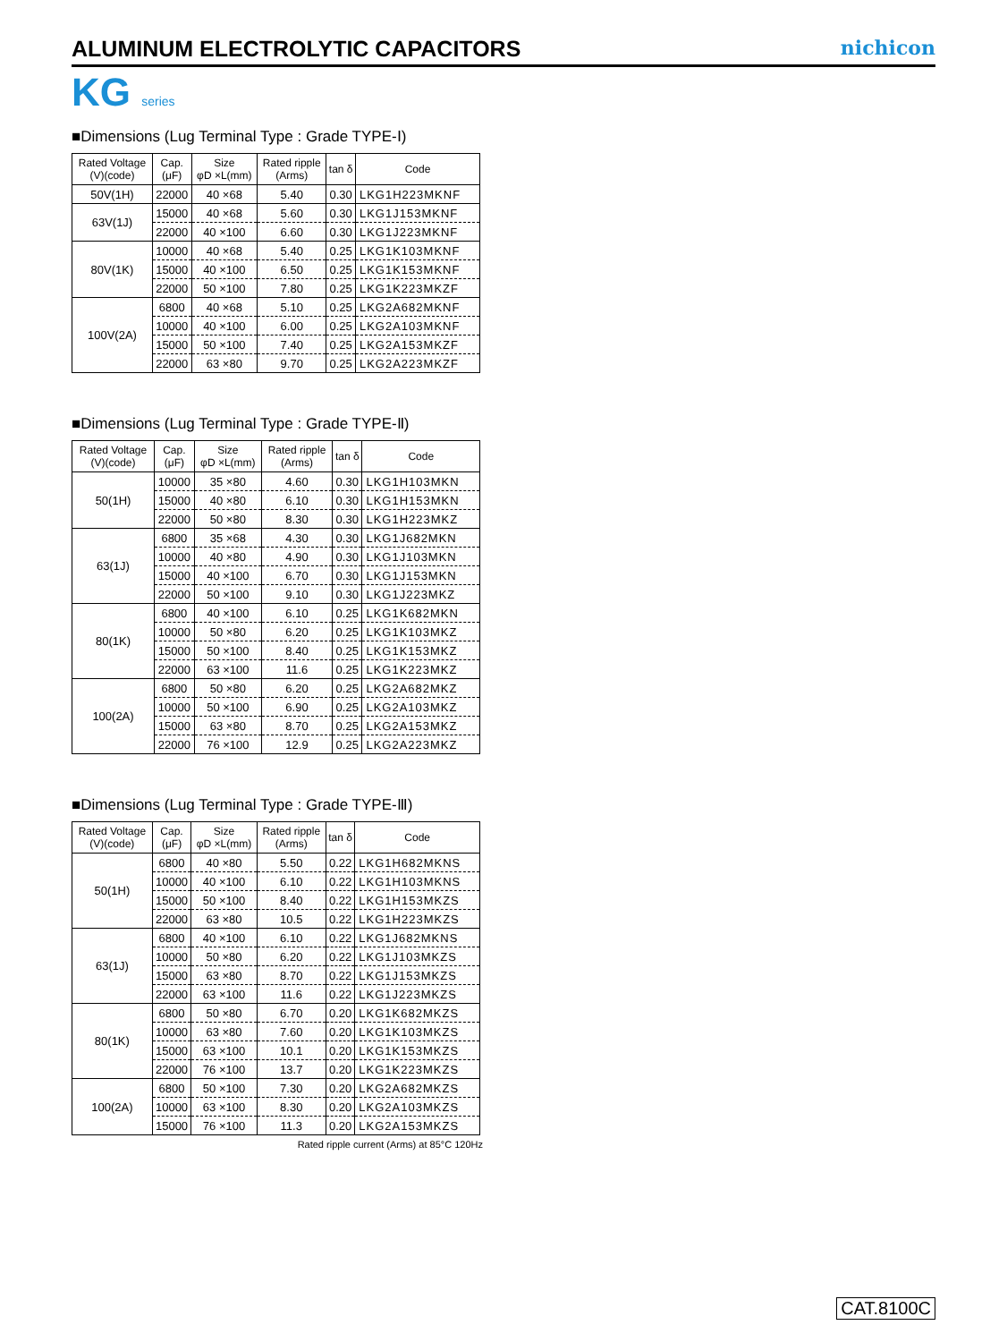ALUMINUM ELECTROLYTIC CAPACITORS
nichicon
KG series
■Dimensions (Lug Terminal Type : Grade TYPE-Ⅰ)
| Rated Voltage (V)(code) | Cap. (μF) | Size φD ×L(mm) | Rated ripple (Arms) | tan δ | Code |
| --- | --- | --- | --- | --- | --- |
| 50V(1H) | 22000 | 40 ×68 | 5.40 | 0.30 | LKG1H223MKNF |
| 63V(1J) | 15000 | 40 ×68 | 5.60 | 0.30 | LKG1J153MKNF |
| | 22000 | 40 ×100 | 6.60 | 0.30 | LKG1J223MKNF |
| 80V(1K) | 10000 | 40 ×68 | 5.40 | 0.25 | LKG1K103MKNF |
| | 15000 | 40 ×100 | 6.50 | 0.25 | LKG1K153MKNF |
| | 22000 | 50 ×100 | 7.80 | 0.25 | LKG1K223MKZF |
| 100V(2A) | 6800 | 40 ×68 | 5.10 | 0.25 | LKG2A682MKNF |
| | 10000 | 40 ×100 | 6.00 | 0.25 | LKG2A103MKNF |
| | 15000 | 50 ×100 | 7.40 | 0.25 | LKG2A153MKZF |
| | 22000 | 63 ×80 | 9.70 | 0.25 | LKG2A223MKZF |
■Dimensions (Lug Terminal Type : Grade TYPE-Ⅱ)
| Rated Voltage (V)(code) | Cap. (μF) | Size φD ×L(mm) | Rated ripple (Arms) | tan δ | Code |
| --- | --- | --- | --- | --- | --- |
| 50(1H) | 10000 | 35 ×80 | 4.60 | 0.30 | LKG1H103MKN |
| | 15000 | 40 ×80 | 6.10 | 0.30 | LKG1H153MKN |
| | 22000 | 50 ×80 | 8.30 | 0.30 | LKG1H223MKZ |
| 63(1J) | 6800 | 35 ×68 | 4.30 | 0.30 | LKG1J682MKN |
| | 10000 | 40 ×80 | 4.90 | 0.30 | LKG1J103MKN |
| | 15000 | 40 ×100 | 6.70 | 0.30 | LKG1J153MKN |
| | 22000 | 50 ×100 | 9.10 | 0.30 | LKG1J223MKZ |
| 80(1K) | 6800 | 40 ×100 | 6.10 | 0.25 | LKG1K682MKN |
| | 10000 | 50 ×80 | 6.20 | 0.25 | LKG1K103MKZ |
| | 15000 | 50 ×100 | 8.40 | 0.25 | LKG1K153MKZ |
| | 22000 | 63 ×100 | 11.6 | 0.25 | LKG1K223MKZ |
| 100(2A) | 6800 | 50 ×80 | 6.20 | 0.25 | LKG2A682MKZ |
| | 10000 | 50 ×100 | 6.90 | 0.25 | LKG2A103MKZ |
| | 15000 | 63 ×80 | 8.70 | 0.25 | LKG2A153MKZ |
| | 22000 | 76 ×100 | 12.9 | 0.25 | LKG2A223MKZ |
■Dimensions (Lug Terminal Type : Grade TYPE-Ⅲ)
| Rated Voltage (V)(code) | Cap. (μF) | Size φD ×L(mm) | Rated ripple (Arms) | tan δ | Code |
| --- | --- | --- | --- | --- | --- |
| 50(1H) | 6800 | 40 ×80 | 5.50 | 0.22 | LKG1H682MKNS |
| | 10000 | 40 ×100 | 6.10 | 0.22 | LKG1H103MKNS |
| | 15000 | 50 ×100 | 8.40 | 0.22 | LKG1H153MKZS |
| | 22000 | 63 ×80 | 10.5 | 0.22 | LKG1H223MKZS |
| 63(1J) | 6800 | 40 ×100 | 6.10 | 0.22 | LKG1J682MKNS |
| | 10000 | 50 ×80 | 6.20 | 0.22 | LKG1J103MKZS |
| | 15000 | 63 ×80 | 8.70 | 0.22 | LKG1J153MKZS |
| | 22000 | 63 ×100 | 11.6 | 0.22 | LKG1J223MKZS |
| 80(1K) | 6800 | 50 ×80 | 6.70 | 0.20 | LKG1K682MKZS |
| | 10000 | 63 ×80 | 7.60 | 0.20 | LKG1K103MKZS |
| | 15000 | 63 ×100 | 10.1 | 0.20 | LKG1K153MKZS |
| | 22000 | 76 ×100 | 13.7 | 0.20 | LKG1K223MKZS |
| 100(2A) | 6800 | 50 ×100 | 7.30 | 0.20 | LKG2A682MKZS |
| | 10000 | 63 ×100 | 8.30 | 0.20 | LKG2A103MKZS |
| | 15000 | 76 ×100 | 11.3 | 0.20 | LKG2A153MKZS |
Rated ripple current (Arms) at 85°C 120Hz
CAT.8100C